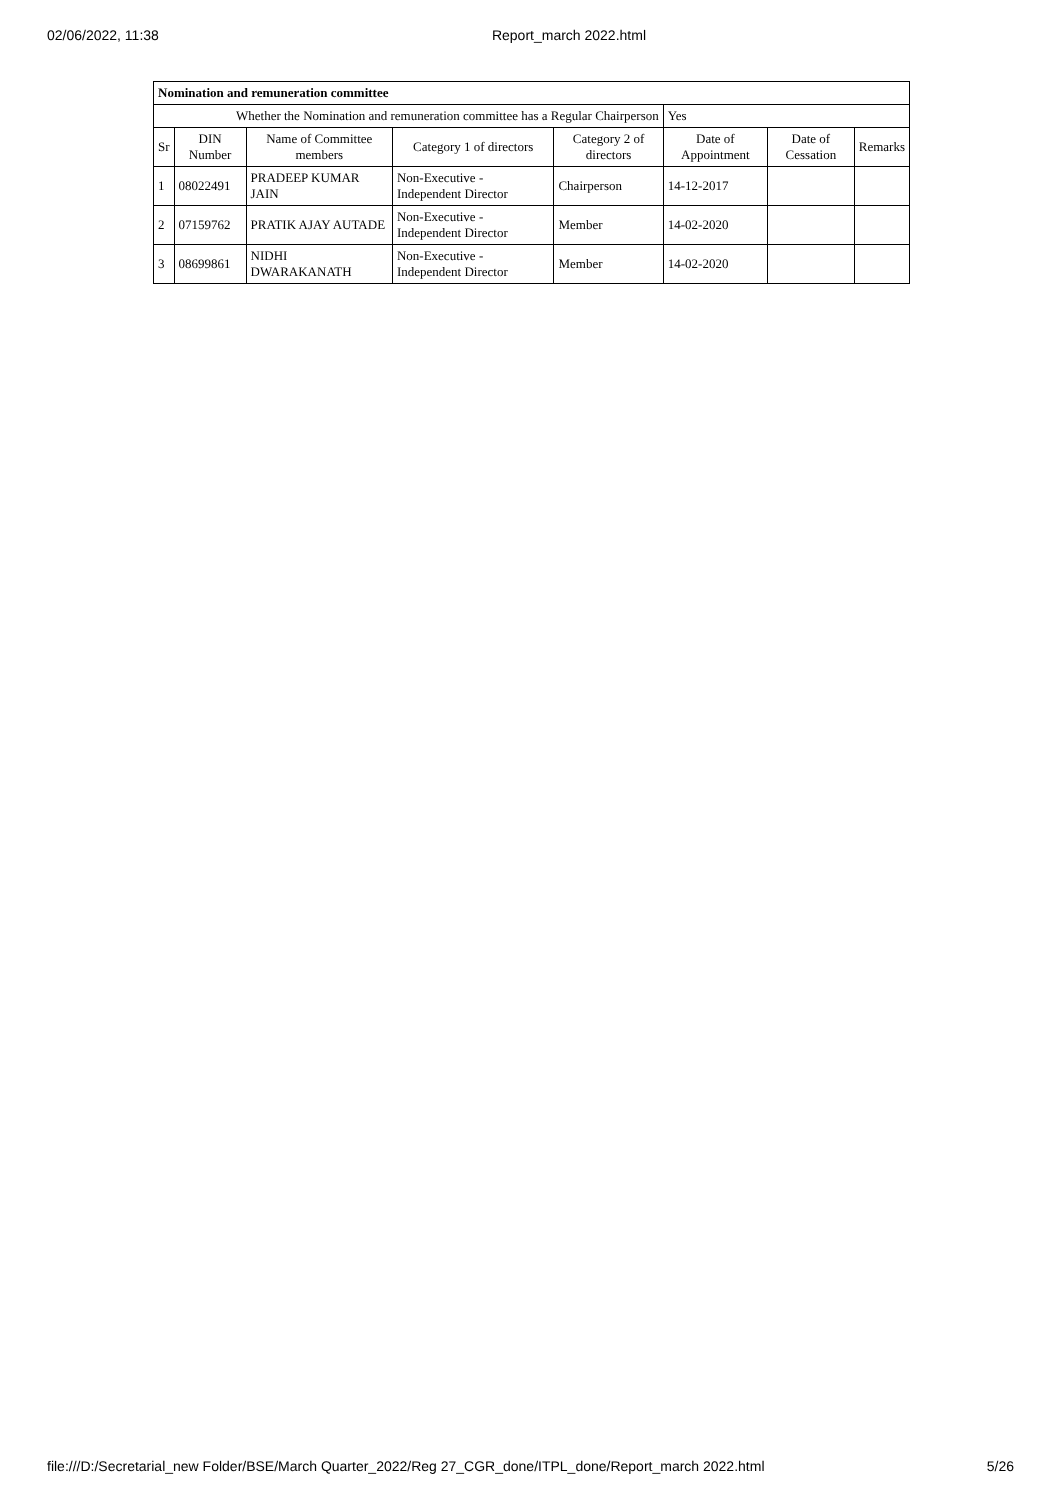02/06/2022, 11:38 Report_march 2022.html
| Nomination and remuneration committee | | | | | | | |
| Whether the Nomination and remuneration committee has a Regular Chairperson | | | | | Yes | | |
| Sr | DIN Number | Name of Committee members | Category 1 of directors | Category 2 of directors | Date of Appointment | Date of Cessation | Remarks |
| 1 | 08022491 | PRADEEP KUMAR JAIN | Non-Executive - Independent Director | Chairperson | 14-12-2017 | | |
| 2 | 07159762 | PRATIK AJAY AUTADE | Non-Executive - Independent Director | Member | 14-02-2020 | | |
| 3 | 08699861 | NIDHI DWARAKANATH | Non-Executive - Independent Director | Member | 14-02-2020 | | |
file:///D:/Secretarial_new Folder/BSE/March Quarter_2022/Reg 27_CGR_done/ITPL_done/Report_march 2022.html 5/26